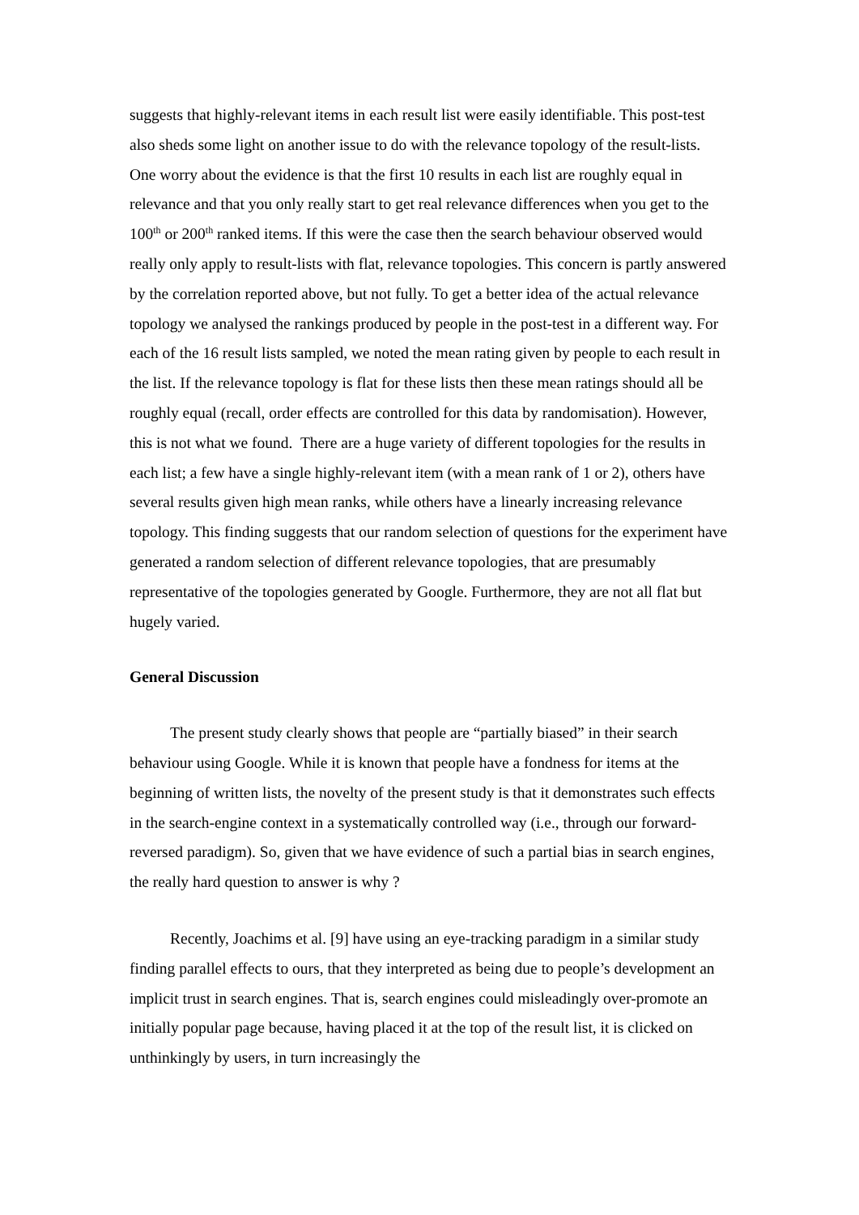suggests that highly-relevant items in each result list were easily identifiable. This post-test also sheds some light on another issue to do with the relevance topology of the result-lists. One worry about the evidence is that the first 10 results in each list are roughly equal in relevance and that you only really start to get real relevance differences when you get to the 100<sup>th</sup> or 200<sup>th</sup> ranked items. If this were the case then the search behaviour observed would really only apply to result-lists with flat, relevance topologies. This concern is partly answered by the correlation reported above, but not fully. To get a better idea of the actual relevance topology we analysed the rankings produced by people in the post-test in a different way. For each of the 16 result lists sampled, we noted the mean rating given by people to each result in the list. If the relevance topology is flat for these lists then these mean ratings should all be roughly equal (recall, order effects are controlled for this data by randomisation). However, this is not what we found. There are a huge variety of different topologies for the results in each list; a few have a single highly-relevant item (with a mean rank of 1 or 2), others have several results given high mean ranks, while others have a linearly increasing relevance topology. This finding suggests that our random selection of questions for the experiment have generated a random selection of different relevance topologies, that are presumably representative of the topologies generated by Google. Furthermore, they are not all flat but hugely varied.
General Discussion
The present study clearly shows that people are “partially biased” in their search behaviour using Google. While it is known that people have a fondness for items at the beginning of written lists, the novelty of the present study is that it demonstrates such effects in the search-engine context in a systematically controlled way (i.e., through our forward-reversed paradigm). So, given that we have evidence of such a partial bias in search engines, the really hard question to answer is why ?
Recently, Joachims et al. [9] have using an eye-tracking paradigm in a similar study finding parallel effects to ours, that they interpreted as being due to people’s development an implicit trust in search engines. That is, search engines could misleadingly over-promote an initially popular page because, having placed it at the top of the result list, it is clicked on unthinkingly by users, in turn increasingly the